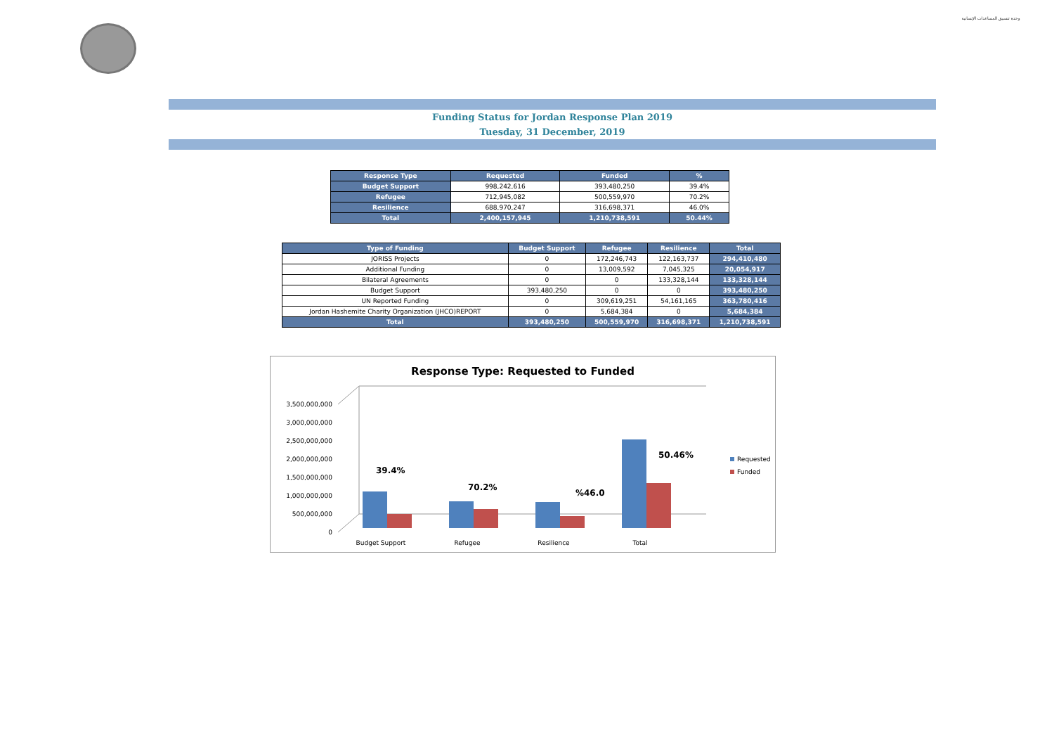وحدة تنسيق المساعدات الإنسانية
Funding Status for Jordan Response Plan 2019
Tuesday, 31 December, 2019
| Response Type | Requested | Funded | % |
| --- | --- | --- | --- |
| Budget Support | 998,242,616 | 393,480,250 | 39.4% |
| Refugee | 712,945,082 | 500,559,970 | 70.2% |
| Resilience | 688,970,247 | 316,698,371 | 46.0% |
| Total | 2,400,157,945 | 1,210,738,591 | 50.44% |
| Type of Funding | Budget Support | Refugee | Resilience | Total |
| --- | --- | --- | --- | --- |
| JORISS Projects | 0 | 172,246,743 | 122,163,737 | 294,410,480 |
| Additional Funding | 0 | 13,009,592 | 7,045,325 | 20,054,917 |
| Bilateral Agreements | 0 | 0 | 133,328,144 | 133,328,144 |
| Budget Support | 393,480,250 | 0 | 0 | 393,480,250 |
| UN Reported Funding | 0 | 309,619,251 | 54,161,165 | 363,780,416 |
| Jordan Hashemite Charity Organization (JHCO)REPORT | 0 | 5,684,384 | 0 | 5,684,384 |
| Total | 393,480,250 | 500,559,970 | 316,698,371 | 1,210,738,591 |
Response Type: Requested to Funded
3,500,000,000
3,000,000,000
2,500,000,000
2,000,000,000
1,500,000,000
1,000,000,000
500,000,000
0
39.4%
70.2%
%46.0
50.46%
Budget Support
Refugee
Resilience
Total
Requested
Funded